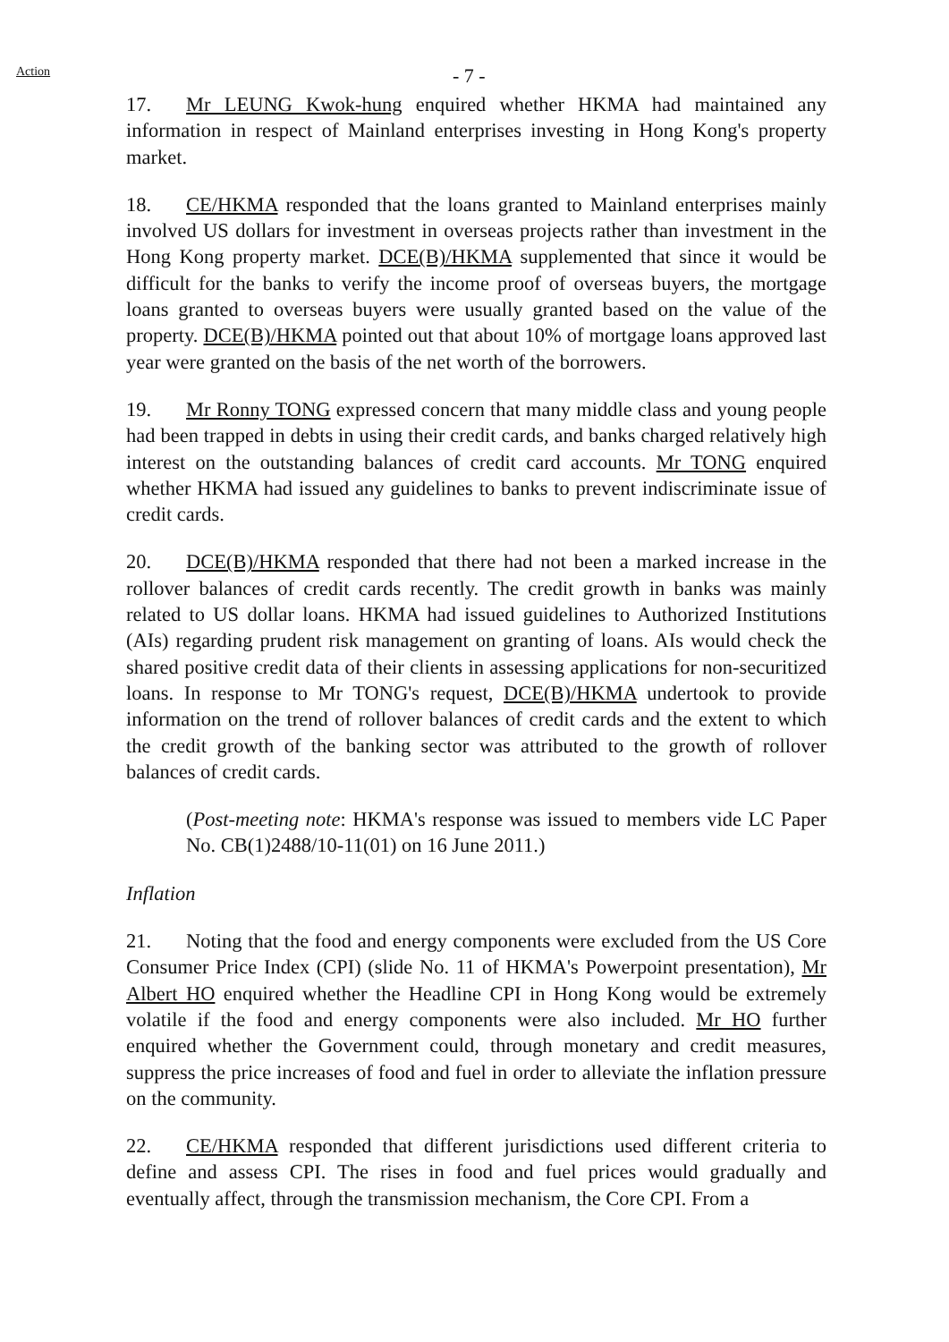Action
- 7 -
17. Mr LEUNG Kwok-hung enquired whether HKMA had maintained any information in respect of Mainland enterprises investing in Hong Kong's property market.
18. CE/HKMA responded that the loans granted to Mainland enterprises mainly involved US dollars for investment in overseas projects rather than investment in the Hong Kong property market. DCE(B)/HKMA supplemented that since it would be difficult for the banks to verify the income proof of overseas buyers, the mortgage loans granted to overseas buyers were usually granted based on the value of the property. DCE(B)/HKMA pointed out that about 10% of mortgage loans approved last year were granted on the basis of the net worth of the borrowers.
19. Mr Ronny TONG expressed concern that many middle class and young people had been trapped in debts in using their credit cards, and banks charged relatively high interest on the outstanding balances of credit card accounts. Mr TONG enquired whether HKMA had issued any guidelines to banks to prevent indiscriminate issue of credit cards.
20. DCE(B)/HKMA responded that there had not been a marked increase in the rollover balances of credit cards recently. The credit growth in banks was mainly related to US dollar loans. HKMA had issued guidelines to Authorized Institutions (AIs) regarding prudent risk management on granting of loans. AIs would check the shared positive credit data of their clients in assessing applications for non-securitized loans. In response to Mr TONG's request, DCE(B)/HKMA undertook to provide information on the trend of rollover balances of credit cards and the extent to which the credit growth of the banking sector was attributed to the growth of rollover balances of credit cards.
(Post-meeting note: HKMA's response was issued to members vide LC Paper No. CB(1)2488/10-11(01) on 16 June 2011.)
Inflation
21. Noting that the food and energy components were excluded from the US Core Consumer Price Index (CPI) (slide No. 11 of HKMA's Powerpoint presentation), Mr Albert HO enquired whether the Headline CPI in Hong Kong would be extremely volatile if the food and energy components were also included. Mr HO further enquired whether the Government could, through monetary and credit measures, suppress the price increases of food and fuel in order to alleviate the inflation pressure on the community.
22. CE/HKMA responded that different jurisdictions used different criteria to define and assess CPI. The rises in food and fuel prices would gradually and eventually affect, through the transmission mechanism, the Core CPI. From a